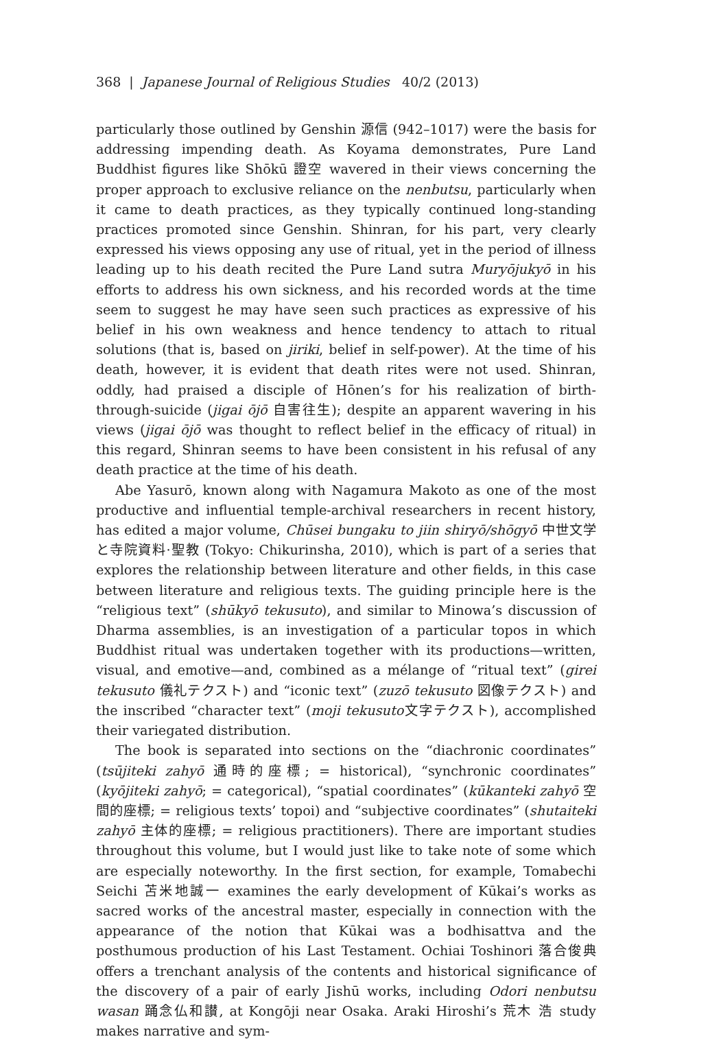368 | Japanese Journal of Religious Studies 40/2 (2013)
particularly those outlined by Genshin 源信 (942–1017) were the basis for addressing impending death. As Koyama demonstrates, Pure Land Buddhist figures like Shōkū 證空 wavered in their views concerning the proper approach to exclusive reliance on the nenbutsu, particularly when it came to death practices, as they typically continued long-standing practices promoted since Genshin. Shinran, for his part, very clearly expressed his views opposing any use of ritual, yet in the period of illness leading up to his death recited the Pure Land sutra Muryōjukyō in his efforts to address his own sickness, and his recorded words at the time seem to suggest he may have seen such practices as expressive of his belief in his own weakness and hence tendency to attach to ritual solutions (that is, based on jiriki, belief in self-power). At the time of his death, however, it is evident that death rites were not used. Shinran, oddly, had praised a disciple of Hōnen’s for his realization of birth-through-suicide (jigai ōjō 自害往生); despite an apparent wavering in his views (jigai ōjō was thought to reflect belief in the efficacy of ritual) in this regard, Shinran seems to have been consistent in his refusal of any death practice at the time of his death.
Abe Yasurō, known along with Nagamura Makoto as one of the most productive and influential temple-archival researchers in recent history, has edited a major volume, Chūsei bungaku to jiin shiryō/shōgyō 中世文学と寺院資料·聖教 (Tokyo: Chikurinsha, 2010), which is part of a series that explores the relationship between literature and other fields, in this case between literature and religious texts. The guiding principle here is the “religious text” (shūkyō tekusuto), and similar to Minowa’s discussion of Dharma assemblies, is an investigation of a particular topos in which Buddhist ritual was undertaken together with its productions—written, visual, and emotive—and, combined as a mélange of “ritual text” (girei tekusuto 儀礼テクスト) and “iconic text” (zuzō tekusuto 図像テクスト) and the inscribed “character text” (moji tekusuto文字テクスト), accomplished their variegated distribution.
The book is separated into sections on the “diachronic coordinates” (tsūjiteki zahyō 通時的座標; = historical), “synchronic coordinates” (kyōjiteki zahyō; = categorical), “spatial coordinates” (kūkanteki zahyō 空間的座標; = religious texts’ topoi) and “subjective coordinates” (shutaiteki zahyō 主体的座標; = religious practitioners). There are important studies throughout this volume, but I would just like to take note of some which are especially noteworthy. In the first section, for example, Tomabechi Seichi 苫米地誠一 examines the early development of Kūkai’s works as sacred works of the ancestral master, especially in connection with the appearance of the notion that Kūkai was a bodhisattva and the posthumous production of his Last Testament. Ochiai Toshinori 落合俊典 offers a trenchant analysis of the contents and historical significance of the discovery of a pair of early Jishū works, including Odori nenbutsu wasan 踊念仏和讃, at Kongōji near Osaka. Araki Hiroshi’s 荒木 浩 study makes narrative and sym-